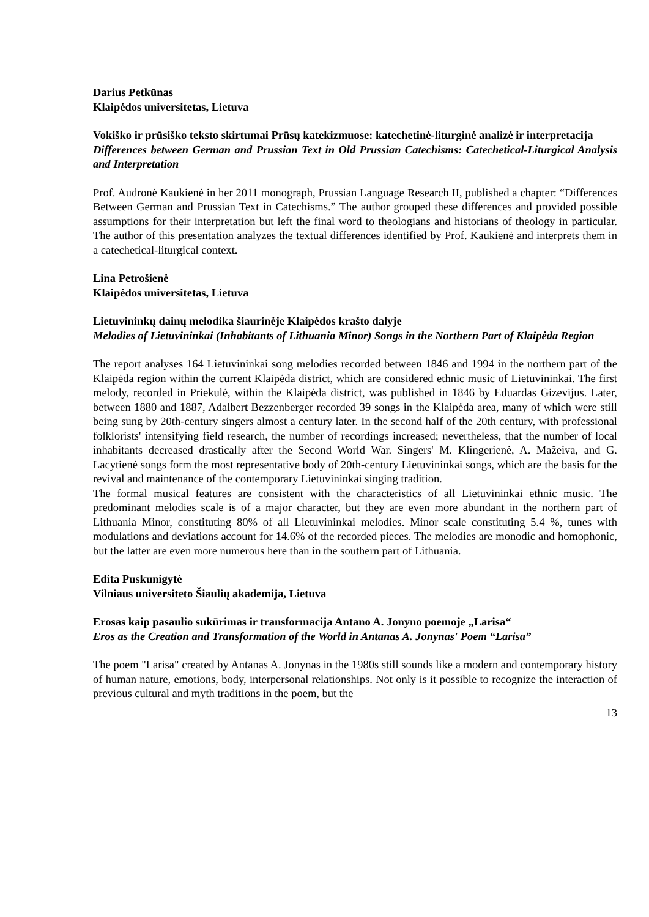Darius Petkūnas
Klaipėdos universitetas, Lietuva
Vokiško ir prūsiško teksto skirtumai Prūsų katekizmuose: katechetinė-liturginė analizė ir interpretacija
Differences between German and Prussian Text in Old Prussian Catechisms: Catechetical-Liturgical Analysis and Interpretation
Prof. Audronė Kaukienė in her 2011 monograph, Prussian Language Research II, published a chapter: “Differences Between German and Prussian Text in Catechisms.” The author grouped these differences and provided possible assumptions for their interpretation but left the final word to theologians and historians of theology in particular. The author of this presentation analyzes the textual differences identified by Prof. Kaukienė and interprets them in a catechetical-liturgical context.
Lina Petrošienė
Klaipėdos universitetas, Lietuva
Lietuvininkų dainų melodika šiaurinėje Klaipėdos krašto dalyje
Melodies of Lietuvininkai (Inhabitants of Lithuania Minor) Songs in the Northern Part of Klaipėda Region
The report analyses 164 Lietuvininkai song melodies recorded between 1846 and 1994 in the northern part of the Klaipėda region within the current Klaipėda district, which are considered ethnic music of Lietuvininkai. The first melody, recorded in Priekulė, within the Klaipėda district, was published in 1846 by Eduardas Gizevijus. Later, between 1880 and 1887, Adalbert Bezzenberger recorded 39 songs in the Klaipėda area, many of which were still being sung by 20th-century singers almost a century later. In the second half of the 20th century, with professional folklorists' intensifying field research, the number of recordings increased; nevertheless, that the number of local inhabitants decreased drastically after the Second World War. Singers' M. Klingerienė, A. Mažeiva, and G. Lacytienė songs form the most representative body of 20th-century Lietuvininkai songs, which are the basis for the revival and maintenance of the contemporary Lietuvininkai singing tradition.
The formal musical features are consistent with the characteristics of all Lietuvininkai ethnic music. The predominant melodies scale is of a major character, but they are even more abundant in the northern part of Lithuania Minor, constituting 80% of all Lietuvininkai melodies. Minor scale constituting 5.4 %, tunes with modulations and deviations account for 14.6% of the recorded pieces. The melodies are monodic and homophonic, but the latter are even more numerous here than in the southern part of Lithuania.
Edita Puskunigytė
Vilniaus universiteto Šiaulių akademija, Lietuva
Erosas kaip pasaulio sukūrimas ir transformacija Antano A. Jonyno poemoje „Larisa“
Eros as the Creation and Transformation of the World in Antanas A. Jonynas' Poem “Larisa”
The poem "Larisa" created by Antanas A. Jonynas in the 1980s still sounds like a modern and contemporary history of human nature, emotions, body, interpersonal relationships. Not only is it possible to recognize the interaction of previous cultural and myth traditions in the poem, but the
13